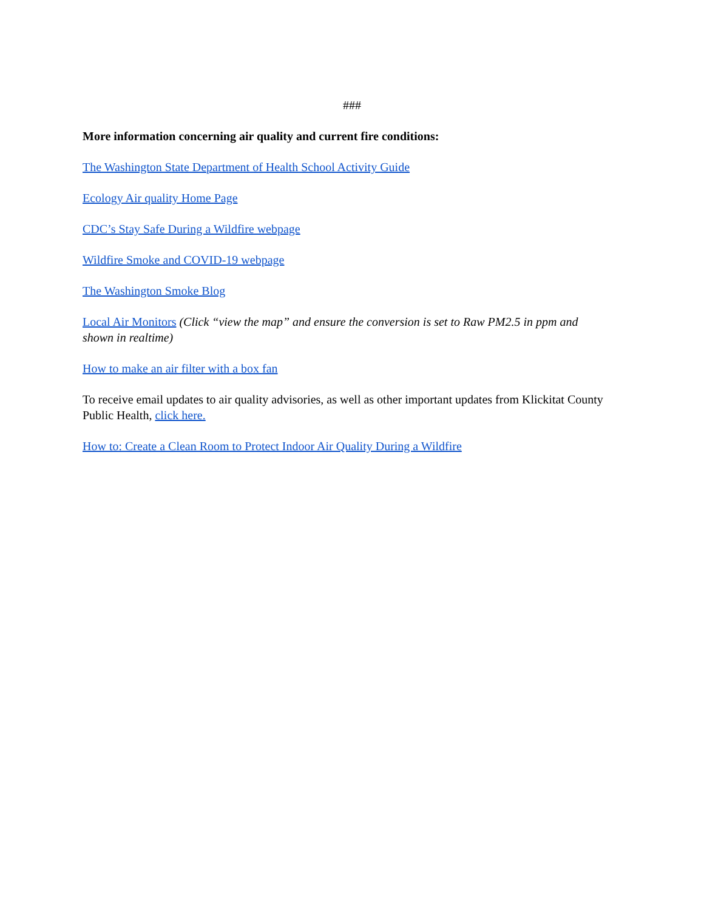###
More information concerning air quality and current fire conditions:
The Washington State Department of Health School Activity Guide
Ecology Air quality Home Page
CDC’s Stay Safe During a Wildfire webpage
Wildfire Smoke and COVID-19 webpage
The Washington Smoke Blog
Local Air Monitors (Click “view the map” and ensure the conversion is set to Raw PM2.5 in ppm and shown in realtime)
How to make an air filter with a box fan
To receive email updates to air quality advisories, as well as other important updates from Klickitat County Public Health, click here.
How to: Create a Clean Room to Protect Indoor Air Quality During a Wildfire